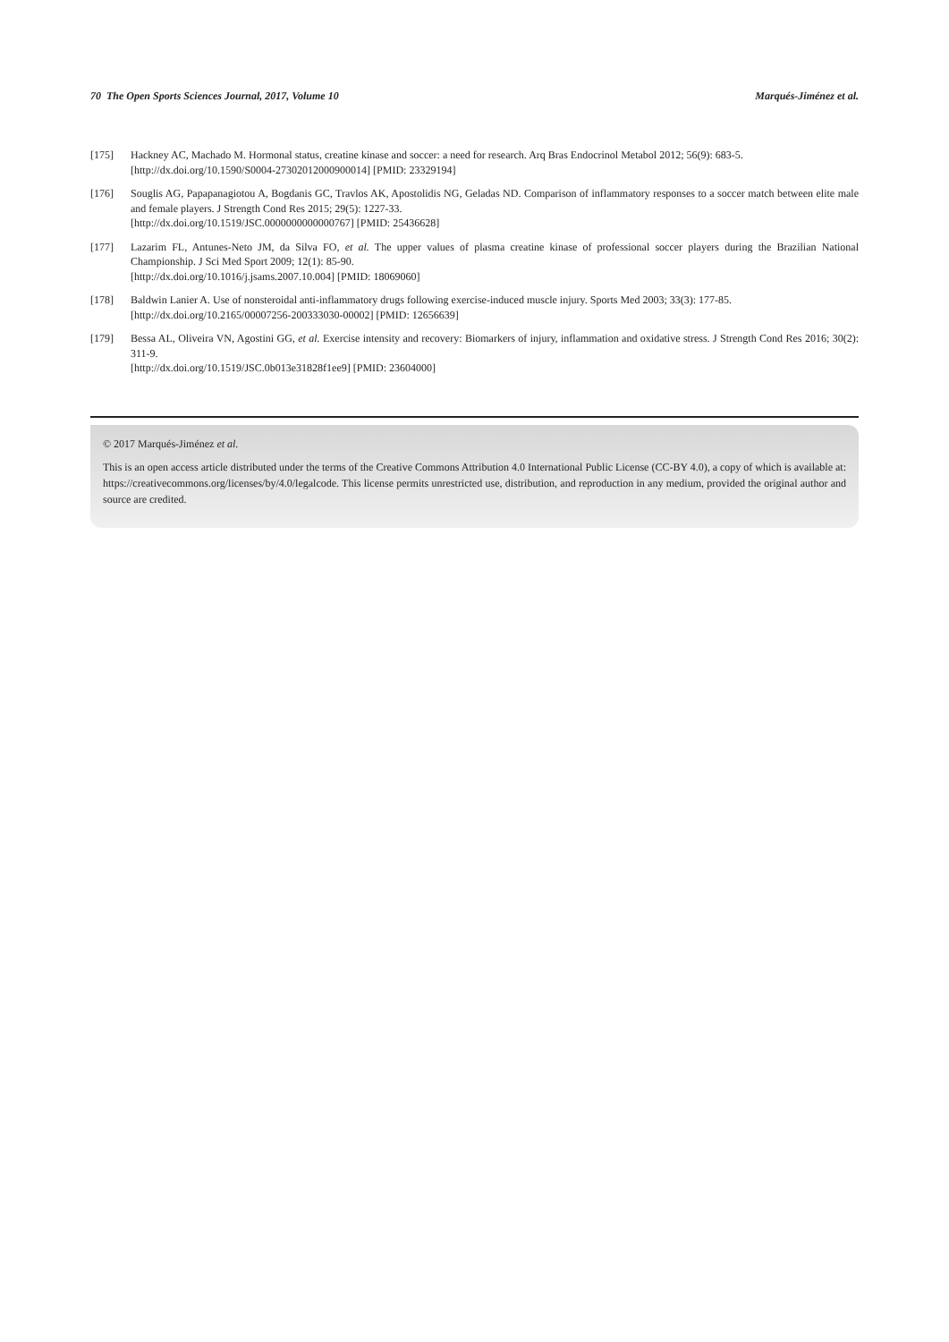70 The Open Sports Sciences Journal, 2017, Volume 10 Marqués-Jiménez et al.
[175] Hackney AC, Machado M. Hormonal status, creatine kinase and soccer: a need for research. Arq Bras Endocrinol Metabol 2012; 56(9): 683-5.
[http://dx.doi.org/10.1590/S0004-27302012000900014] [PMID: 23329194]
[176] Souglis AG, Papapanagiotou A, Bogdanis GC, Travlos AK, Apostolidis NG, Geladas ND. Comparison of inflammatory responses to a soccer match between elite male and female players. J Strength Cond Res 2015; 29(5): 1227-33.
[http://dx.doi.org/10.1519/JSC.0000000000000767] [PMID: 25436628]
[177] Lazarim FL, Antunes-Neto JM, da Silva FO, et al. The upper values of plasma creatine kinase of professional soccer players during the Brazilian National Championship. J Sci Med Sport 2009; 12(1): 85-90.
[http://dx.doi.org/10.1016/j.jsams.2007.10.004] [PMID: 18069060]
[178] Baldwin Lanier A. Use of nonsteroidal anti-inflammatory drugs following exercise-induced muscle injury. Sports Med 2003; 33(3): 177-85.
[http://dx.doi.org/10.2165/00007256-200333030-00002] [PMID: 12656639]
[179] Bessa AL, Oliveira VN, Agostini GG, et al. Exercise intensity and recovery: Biomarkers of injury, inflammation and oxidative stress. J Strength Cond Res 2016; 30(2): 311-9.
[http://dx.doi.org/10.1519/JSC.0b013e31828f1ee9] [PMID: 23604000]
© 2017 Marqués-Jiménez et al.
This is an open access article distributed under the terms of the Creative Commons Attribution 4.0 International Public License (CC-BY 4.0), a copy of which is available at: https://creativecommons.org/licenses/by/4.0/legalcode. This license permits unrestricted use, distribution, and reproduction in any medium, provided the original author and source are credited.